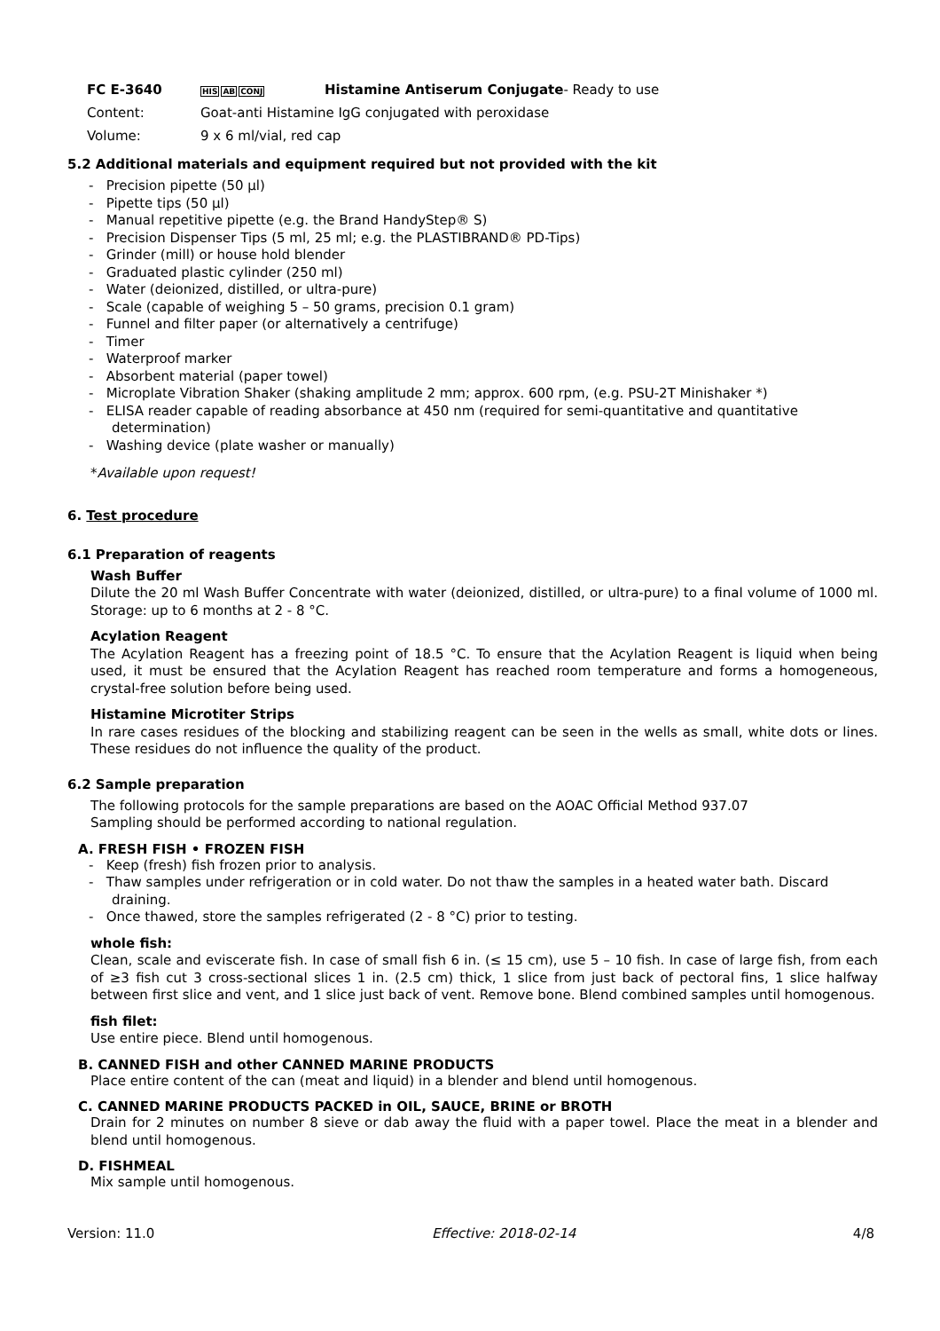FC E-3640 HIS AB CONJ Histamine Antiserum Conjugate- Ready to use
Content: Goat-anti Histamine IgG conjugated with peroxidase
Volume: 9 x 6 ml/vial, red cap
5.2 Additional materials and equipment required but not provided with the kit
- Precision pipette (50 µl)
- Pipette tips (50 µl)
- Manual repetitive pipette (e.g. the Brand HandyStep® S)
- Precision Dispenser Tips (5 ml, 25 ml; e.g. the PLASTIBRAND® PD-Tips)
- Grinder (mill) or house hold blender
- Graduated plastic cylinder (250 ml)
- Water (deionized, distilled, or ultra-pure)
- Scale (capable of weighing 5 – 50 grams, precision 0.1 gram)
- Funnel and filter paper (or alternatively a centrifuge)
- Timer
- Waterproof marker
- Absorbent material (paper towel)
- Microplate Vibration Shaker (shaking amplitude 2 mm; approx. 600 rpm, (e.g. PSU-2T Minishaker *)
- ELISA reader capable of reading absorbance at 450 nm (required for semi-quantitative and quantitative determination)
- Washing device (plate washer or manually)
*Available upon request!
6. Test procedure
6.1 Preparation of reagents
Wash Buffer
Dilute the 20 ml Wash Buffer Concentrate with water (deionized, distilled, or ultra-pure) to a final volume of 1000 ml. Storage: up to 6 months at 2 - 8 °C.
Acylation Reagent
The Acylation Reagent has a freezing point of 18.5 °C. To ensure that the Acylation Reagent is liquid when being used, it must be ensured that the Acylation Reagent has reached room temperature and forms a homogeneous, crystal-free solution before being used.
Histamine Microtiter Strips
In rare cases residues of the blocking and stabilizing reagent can be seen in the wells as small, white dots or lines. These residues do not influence the quality of the product.
6.2 Sample preparation
The following protocols for the sample preparations are based on the AOAC Official Method 937.07
Sampling should be performed according to national regulation.
A. FRESH FISH • FROZEN FISH
- Keep (fresh) fish frozen prior to analysis.
- Thaw samples under refrigeration or in cold water. Do not thaw the samples in a heated water bath. Discard draining.
- Once thawed, store the samples refrigerated (2 - 8 °C) prior to testing.
whole fish:
Clean, scale and eviscerate fish. In case of small fish 6 in. (≤ 15 cm), use 5 – 10 fish. In case of large fish, from each of ≥3 fish cut 3 cross-sectional slices 1 in. (2.5 cm) thick, 1 slice from just back of pectoral fins, 1 slice halfway between first slice and vent, and 1 slice just back of vent. Remove bone. Blend combined samples until homogenous.
fish filet:
Use entire piece. Blend until homogenous.
B. CANNED FISH and other CANNED MARINE PRODUCTS
Place entire content of the can (meat and liquid) in a blender and blend until homogenous.
C. CANNED MARINE PRODUCTS PACKED in OIL, SAUCE, BRINE or BROTH
Drain for 2 minutes on number 8 sieve or dab away the fluid with a paper towel. Place the meat in a blender and blend until homogenous.
D. FISHMEAL
Mix sample until homogenous.
Version: 11.0 Effective: 2018-02-14 4/8